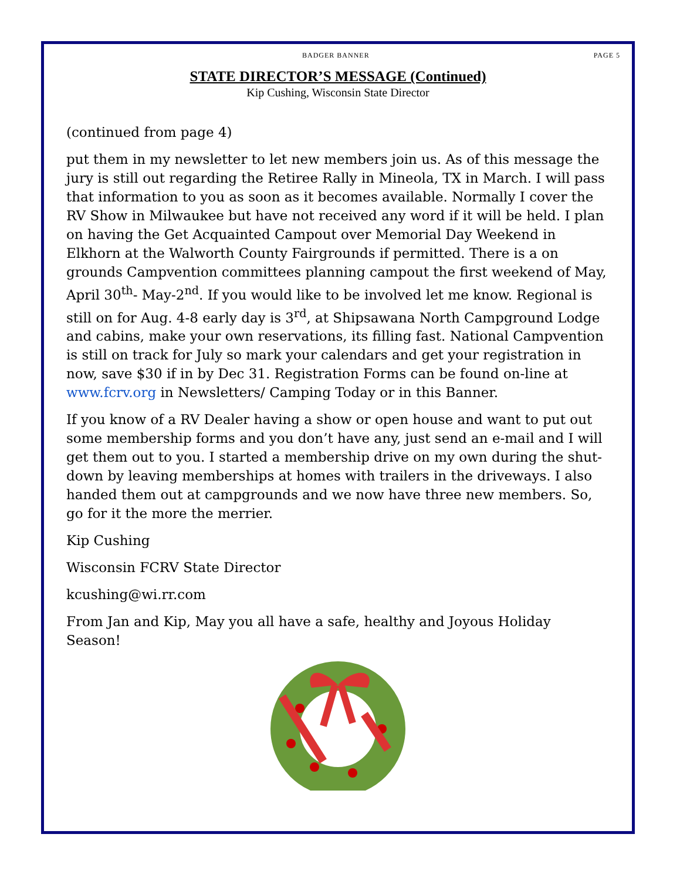BADGER BANNER PAGE 5
STATE DIRECTOR’S MESSAGE (Continued)
Kip Cushing, Wisconsin State Director
(continued from page 4)
put them in my newsletter to let new members join us. As of this message the jury is still out regarding the Retiree Rally in Mineola, TX in March. I will pass that information to you as soon as it becomes available. Normally I cover the RV Show in Milwaukee but have not received any word if it will be held. I plan on having the Get Acquainted Campout over Memorial Day Weekend in Elkhorn at the Walworth County Fairgrounds if permitted. There is a on grounds Campvention committees planning campout the first weekend of May, April 30<sup>th</sup>- May-2<sup>nd</sup>. If you would like to be involved let me know. Regional is still on for Aug. 4-8 early day is 3<sup>rd</sup>, at Shipsawana North Campground Lodge and cabins, make your own reservations, its filling fast. National Campvention is still on track for July so mark your calendars and get your registration in now, save $30 if in by Dec 31. Registration Forms can be found on-line at www.fcrv.org in Newsletters/ Camping Today or in this Banner.
If you know of a RV Dealer having a show or open house and want to put out some membership forms and you don’t have any, just send an e-mail and I will get them out to you. I started a membership drive on my own during the shut-down by leaving memberships at homes with trailers in the driveways. I also handed them out at campgrounds and we now have three new members. So, go for it the more the merrier.
Kip Cushing
Wisconsin FCRV State Director
kcushing@wi.rr.com
From Jan and Kip, May you all have a safe, healthy and Joyous Holiday Season!